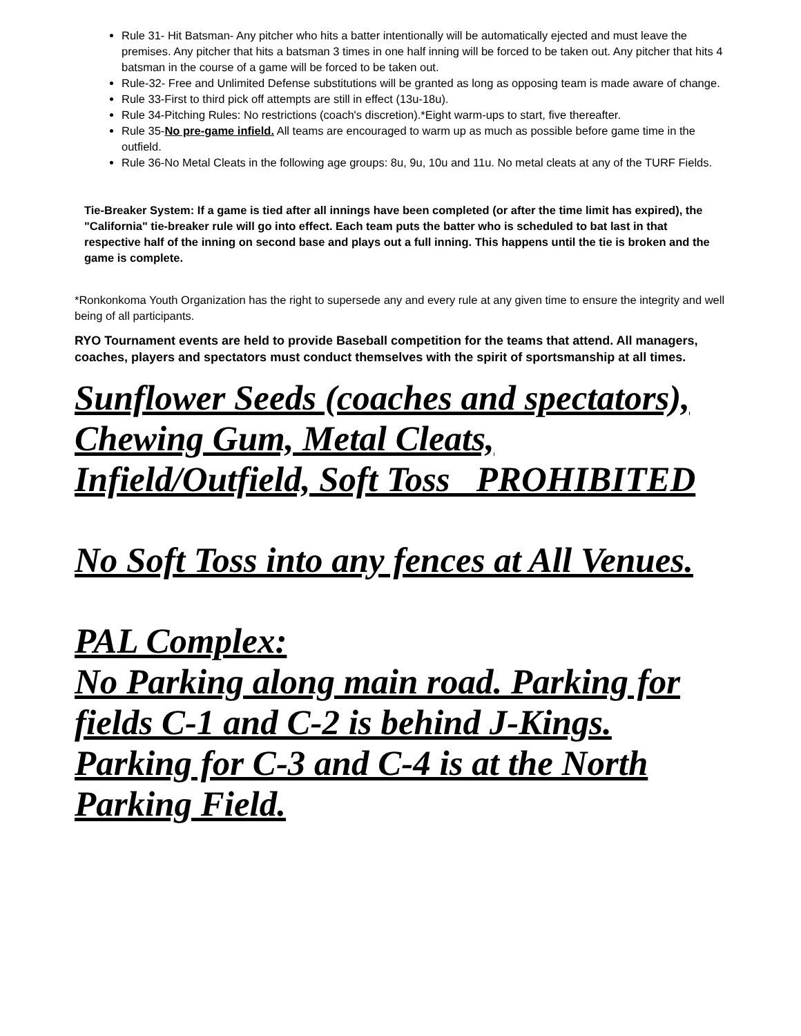Rule 31- Hit Batsman- Any pitcher who hits a batter intentionally will be automatically ejected and must leave the premises. Any pitcher that hits a batsman 3 times in one half inning will be forced to be taken out. Any pitcher that hits 4 batsman in the course of a game will be forced to be taken out.
Rule-32- Free and Unlimited Defense substitutions will be granted as long as opposing team is made aware of change.
Rule 33-First to third pick off attempts are still in effect (13u-18u).
Rule 34-Pitching Rules: No restrictions (coach's discretion).*Eight warm-ups to start, five thereafter.
Rule 35-No pre-game infield. All teams are encouraged to warm up as much as possible before game time in the outfield.
Rule 36-No Metal Cleats in the following age groups: 8u, 9u, 10u and 11u. No metal cleats at any of the TURF Fields.
Tie-Breaker System: If a game is tied after all innings have been completed (or after the time limit has expired), the "California" tie-breaker rule will go into effect. Each team puts the batter who is scheduled to bat last in that respective half of the inning on second base and plays out a full inning. This happens until the tie is broken and the game is complete.
*Ronkonkoma Youth Organization has the right to supersede any and every rule at any given time to ensure the integrity and well being of all participants.
RYO Tournament events are held to provide Baseball competition for the teams that attend. All managers, coaches, players and spectators must conduct themselves with the spirit of sportsmanship at all times.
Sunflower Seeds (coaches and spectators), Chewing Gum, Metal Cleats, Infield/Outfield, Soft Toss PROHIBITED
No Soft Toss into any fences at All Venues.
PAL Complex:
No Parking along main road. Parking for fields C-1 and C-2 is behind J-Kings. Parking for C-3 and C-4 is at the North Parking Field.